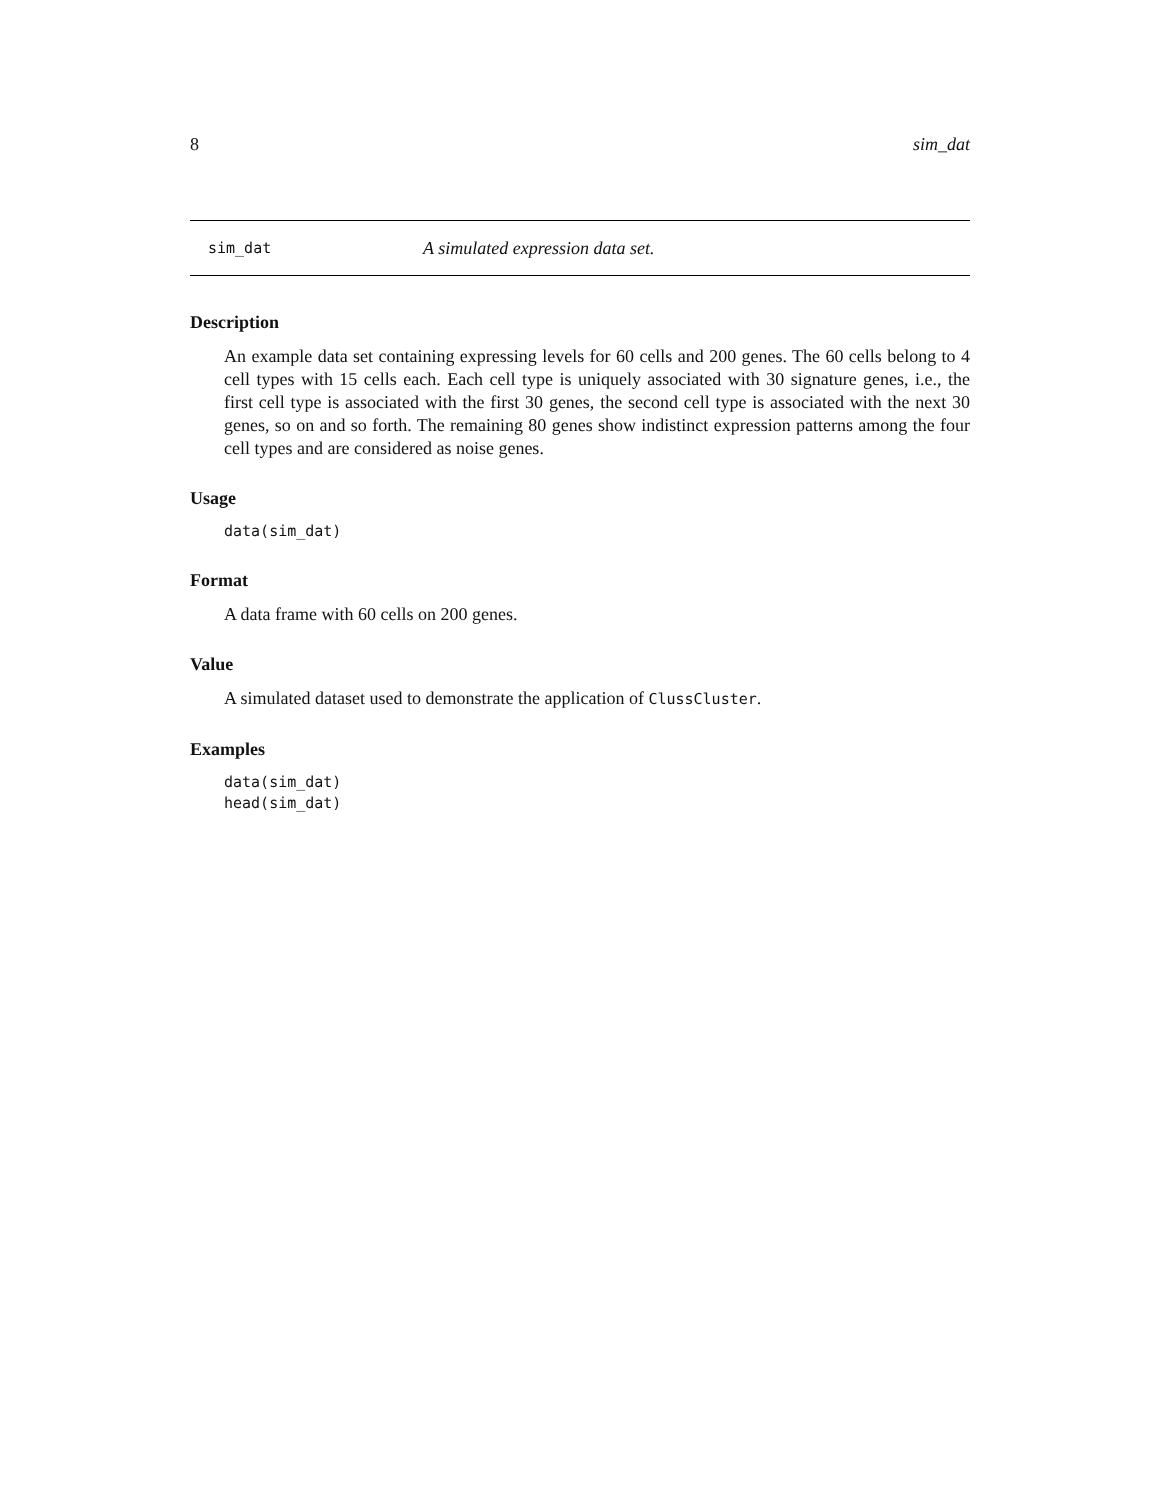8 sim_dat
sim_dat A simulated expression data set.
Description
An example data set containing expressing levels for 60 cells and 200 genes. The 60 cells belong to 4 cell types with 15 cells each. Each cell type is uniquely associated with 30 signature genes, i.e., the first cell type is associated with the first 30 genes, the second cell type is associated with the next 30 genes, so on and so forth. The remaining 80 genes show indistinct expression patterns among the four cell types and are considered as noise genes.
Usage
data(sim_dat)
Format
A data frame with 60 cells on 200 genes.
Value
A simulated dataset used to demonstrate the application of ClussCluster.
Examples
data(sim_dat)
head(sim_dat)